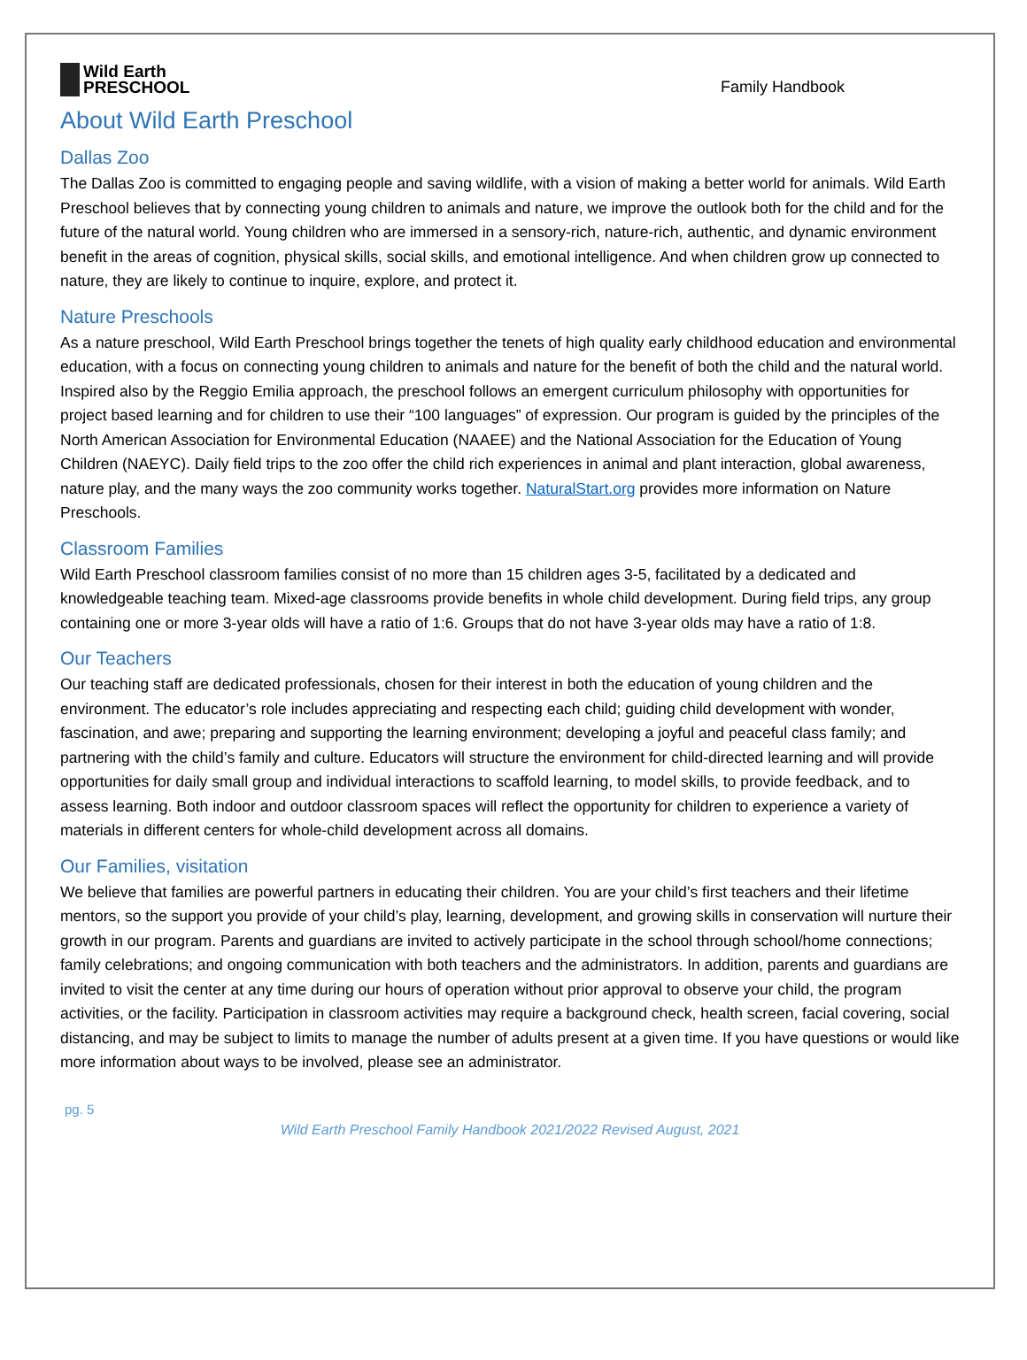Wild Earth
PRESCHOOL
Family Handbook
About Wild Earth Preschool
Dallas Zoo
The Dallas Zoo is committed to engaging people and saving wildlife, with a vision of making a better world for animals. Wild Earth Preschool believes that by connecting young children to animals and nature, we improve the outlook both for the child and for the future of the natural world. Young children who are immersed in a sensory-rich, nature-rich, authentic, and dynamic environment benefit in the areas of cognition, physical skills, social skills, and emotional intelligence. And when children grow up connected to nature, they are likely to continue to inquire, explore, and protect it.
Nature Preschools
As a nature preschool, Wild Earth Preschool brings together the tenets of high quality early childhood education and environmental education, with a focus on connecting young children to animals and nature for the benefit of both the child and the natural world. Inspired also by the Reggio Emilia approach, the preschool follows an emergent curriculum philosophy with opportunities for project based learning and for children to use their “100 languages” of expression. Our program is guided by the principles of the North American Association for Environmental Education (NAAEE) and the National Association for the Education of Young Children (NAEYC). Daily field trips to the zoo offer the child rich experiences in animal and plant interaction, global awareness, nature play, and the many ways the zoo community works together. NaturalStart.org provides more information on Nature Preschools.
Classroom Families
Wild Earth Preschool classroom families consist of no more than 15 children ages 3-5, facilitated by a dedicated and knowledgeable teaching team. Mixed-age classrooms provide benefits in whole child development. During field trips, any group containing one or more 3-year olds will have a ratio of 1:6. Groups that do not have 3-year olds may have a ratio of 1:8.
Our Teachers
Our teaching staff are dedicated professionals, chosen for their interest in both the education of young children and the environment. The educator’s role includes appreciating and respecting each child; guiding child development with wonder, fascination, and awe; preparing and supporting the learning environment; developing a joyful and peaceful class family; and partnering with the child’s family and culture. Educators will structure the environment for child-directed learning and will provide opportunities for daily small group and individual interactions to scaffold learning, to model skills, to provide feedback, and to assess learning. Both indoor and outdoor classroom spaces will reflect the opportunity for children to experience a variety of materials in different centers for whole-child development across all domains.
Our Families, visitation
We believe that families are powerful partners in educating their children. You are your child’s first teachers and their lifetime mentors, so the support you provide of your child’s play, learning, development, and growing skills in conservation will nurture their growth in our program. Parents and guardians are invited to actively participate in the school through school/home connections; family celebrations; and ongoing communication with both teachers and the administrators. In addition, parents and guardians are invited to visit the center at any time during our hours of operation without prior approval to observe your child, the program activities, or the facility. Participation in classroom activities may require a background check, health screen, facial covering, social distancing, and may be subject to limits to manage the number of adults present at a given time. If you have questions or would like more information about ways to be involved, please see an administrator.
pg. 5
Wild Earth Preschool Family Handbook 2021/2022 Revised August, 2021